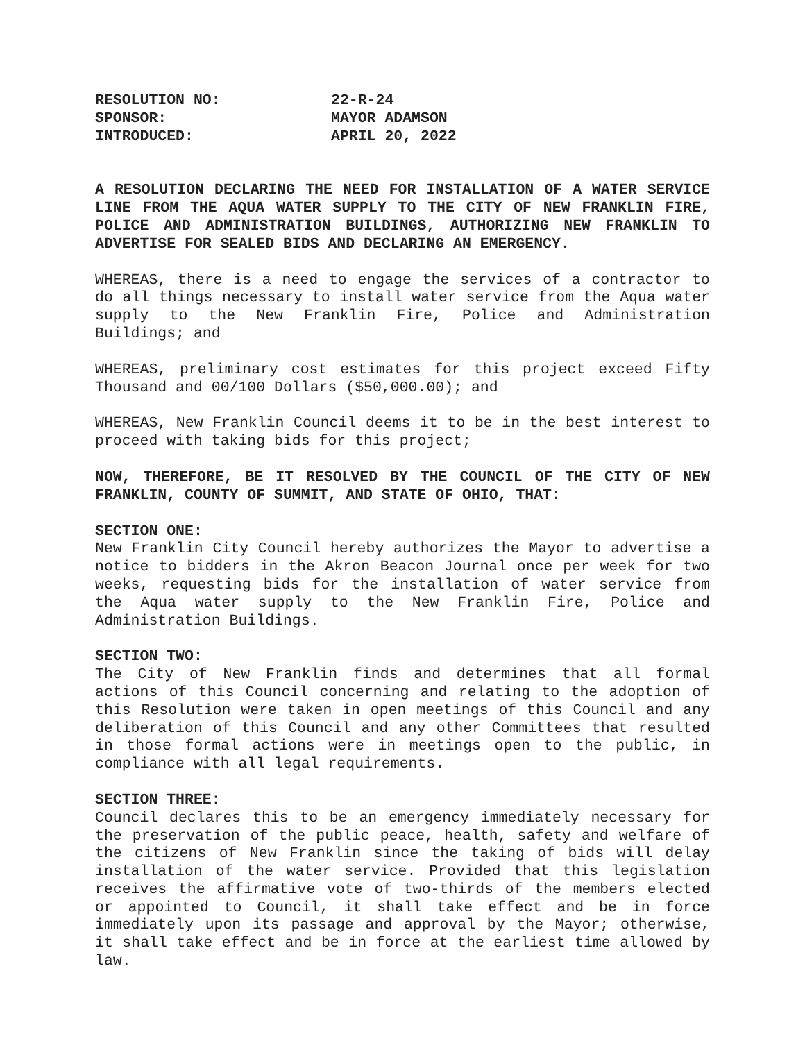RESOLUTION NO: 22-R-24
SPONSOR: MAYOR ADAMSON
INTRODUCED: APRIL 20, 2022
A RESOLUTION DECLARING THE NEED FOR INSTALLATION OF A WATER SERVICE LINE FROM THE AQUA WATER SUPPLY TO THE CITY OF NEW FRANKLIN FIRE, POLICE AND ADMINISTRATION BUILDINGS, AUTHORIZING NEW FRANKLIN TO ADVERTISE FOR SEALED BIDS AND DECLARING AN EMERGENCY.
WHEREAS, there is a need to engage the services of a contractor to do all things necessary to install water service from the Aqua water supply to the New Franklin Fire, Police and Administration Buildings; and
WHEREAS, preliminary cost estimates for this project exceed Fifty Thousand and 00/100 Dollars ($50,000.00); and
WHEREAS, New Franklin Council deems it to be in the best interest to proceed with taking bids for this project;
NOW, THEREFORE, BE IT RESOLVED BY THE COUNCIL OF THE CITY OF NEW FRANKLIN, COUNTY OF SUMMIT, AND STATE OF OHIO, THAT:
SECTION ONE:
New Franklin City Council hereby authorizes the Mayor to advertise a notice to bidders in the Akron Beacon Journal once per week for two weeks, requesting bids for the installation of water service from the Aqua water supply to the New Franklin Fire, Police and Administration Buildings.
SECTION TWO:
The City of New Franklin finds and determines that all formal actions of this Council concerning and relating to the adoption of this Resolution were taken in open meetings of this Council and any deliberation of this Council and any other Committees that resulted in those formal actions were in meetings open to the public, in compliance with all legal requirements.
SECTION THREE:
Council declares this to be an emergency immediately necessary for the preservation of the public peace, health, safety and welfare of the citizens of New Franklin since the taking of bids will delay installation of the water service. Provided that this legislation receives the affirmative vote of two-thirds of the members elected or appointed to Council, it shall take effect and be in force immediately upon its passage and approval by the Mayor; otherwise, it shall take effect and be in force at the earliest time allowed by law.